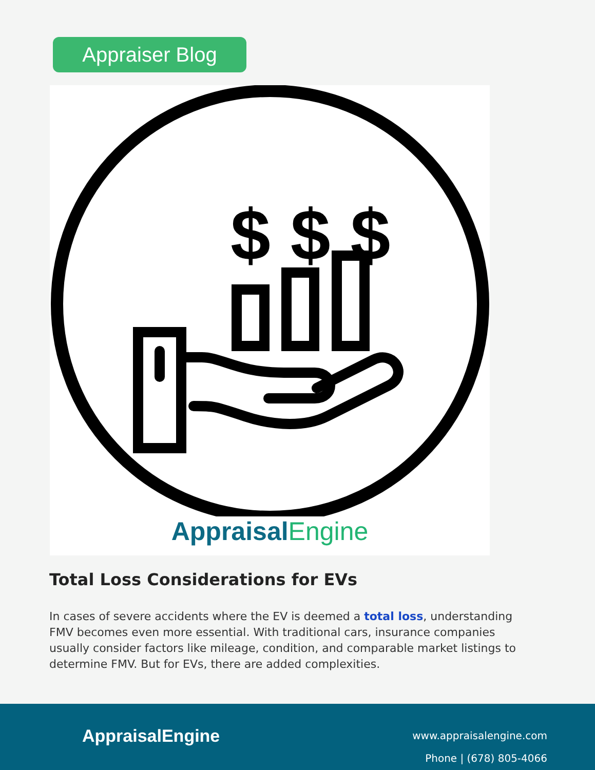Appraiser Blog
$ $ $
AppraisalEngine
Total Loss Considerations for EVs
In cases of severe accidents where the EV is deemed a total loss, understanding FMV becomes even more essential. With traditional cars, insurance companies usually consider factors like mileage, condition, and comparable market listings to determine FMV. But for EVs, there are added complexities.
AppraisalEngine
www.appraisalengine.com
Phone | (678) 805-4066